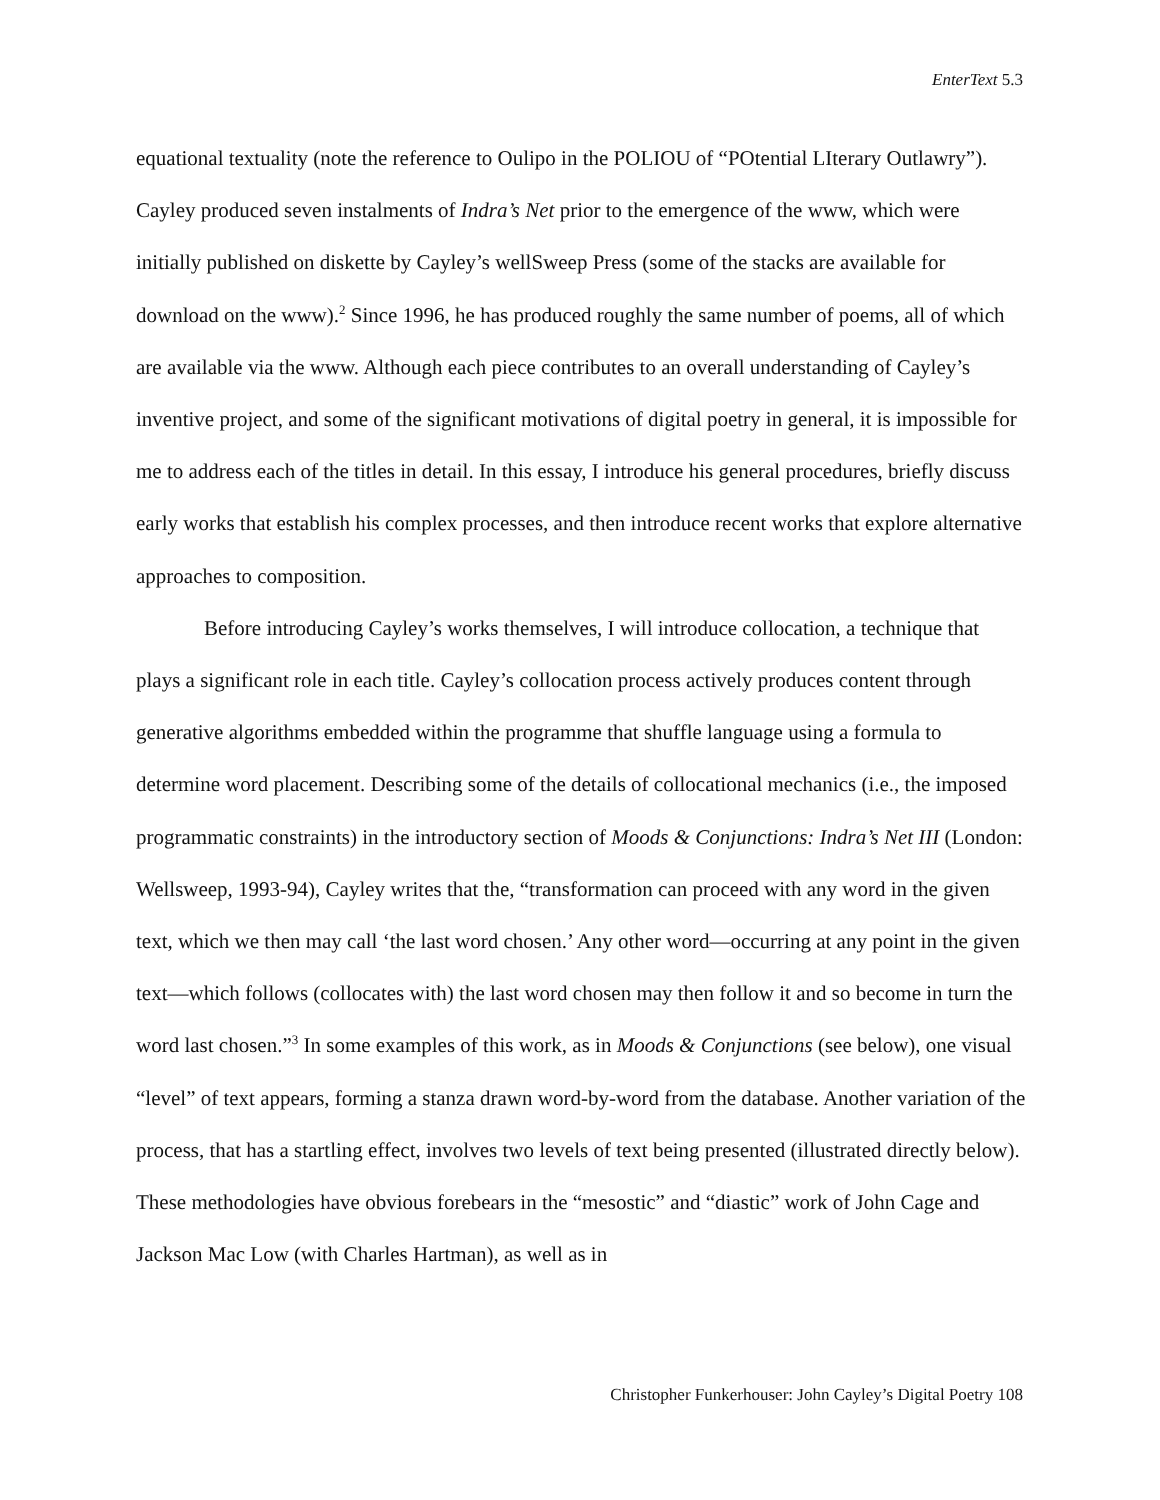EnterText 5.3
equational textuality (note the reference to Oulipo in the POLIOU of “POtential LIterary Outlawry”). Cayley produced seven instalments of Indra’s Net prior to the emergence of the www, which were initially published on diskette by Cayley’s wellSweep Press (some of the stacks are available for download on the www).<sup>2</sup> Since 1996, he has produced roughly the same number of poems, all of which are available via the www. Although each piece contributes to an overall understanding of Cayley’s inventive project, and some of the significant motivations of digital poetry in general, it is impossible for me to address each of the titles in detail. In this essay, I introduce his general procedures, briefly discuss early works that establish his complex processes, and then introduce recent works that explore alternative approaches to composition.
Before introducing Cayley’s works themselves, I will introduce collocation, a technique that plays a significant role in each title. Cayley’s collocation process actively produces content through generative algorithms embedded within the programme that shuffle language using a formula to determine word placement. Describing some of the details of collocational mechanics (i.e., the imposed programmatic constraints) in the introductory section of Moods & Conjunctions: Indra’s Net III (London: Wellsweep, 1993-94), Cayley writes that the, “transformation can proceed with any word in the given text, which we then may call ‘the last word chosen.’ Any other word—occurring at any point in the given text—which follows (collocates with) the last word chosen may then follow it and so become in turn the word last chosen.”<sup>3</sup> In some examples of this work, as in Moods & Conjunctions (see below), one visual “level” of text appears, forming a stanza drawn word-by-word from the database. Another variation of the process, that has a startling effect, involves two levels of text being presented (illustrated directly below). These methodologies have obvious forebears in the “mesostic” and “diastic” work of John Cage and Jackson Mac Low (with Charles Hartman), as well as in
Christopher Funkerhouser: John Cayley’s Digital Poetry 108